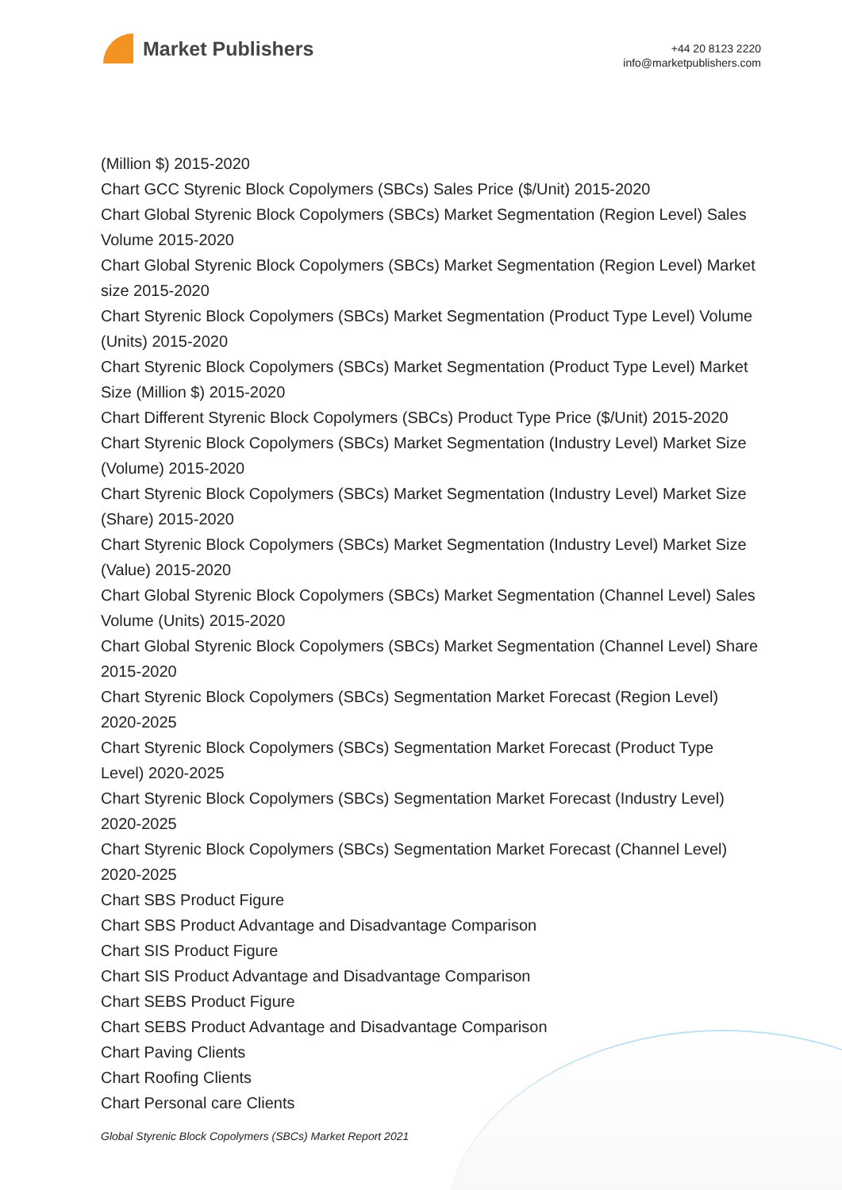Market Publishers
+44 20 8123 2220
info@marketpublishers.com
(Million $) 2015-2020
Chart GCC Styrenic Block Copolymers (SBCs) Sales Price ($/Unit) 2015-2020
Chart Global Styrenic Block Copolymers (SBCs) Market Segmentation (Region Level) Sales Volume 2015-2020
Chart Global Styrenic Block Copolymers (SBCs) Market Segmentation (Region Level) Market size 2015-2020
Chart Styrenic Block Copolymers (SBCs) Market Segmentation (Product Type Level) Volume (Units) 2015-2020
Chart Styrenic Block Copolymers (SBCs) Market Segmentation (Product Type Level) Market Size (Million $) 2015-2020
Chart Different Styrenic Block Copolymers (SBCs) Product Type Price ($/Unit) 2015-2020
Chart Styrenic Block Copolymers (SBCs) Market Segmentation (Industry Level) Market Size (Volume) 2015-2020
Chart Styrenic Block Copolymers (SBCs) Market Segmentation (Industry Level) Market Size (Share) 2015-2020
Chart Styrenic Block Copolymers (SBCs) Market Segmentation (Industry Level) Market Size (Value) 2015-2020
Chart Global Styrenic Block Copolymers (SBCs) Market Segmentation (Channel Level) Sales Volume (Units) 2015-2020
Chart Global Styrenic Block Copolymers (SBCs) Market Segmentation (Channel Level) Share 2015-2020
Chart Styrenic Block Copolymers (SBCs) Segmentation Market Forecast (Region Level) 2020-2025
Chart Styrenic Block Copolymers (SBCs) Segmentation Market Forecast (Product Type Level) 2020-2025
Chart Styrenic Block Copolymers (SBCs) Segmentation Market Forecast (Industry Level) 2020-2025
Chart Styrenic Block Copolymers (SBCs) Segmentation Market Forecast (Channel Level) 2020-2025
Chart SBS Product Figure
Chart SBS Product Advantage and Disadvantage Comparison
Chart SIS Product Figure
Chart SIS Product Advantage and Disadvantage Comparison
Chart SEBS Product Figure
Chart SEBS Product Advantage and Disadvantage Comparison
Chart Paving Clients
Chart Roofing Clients
Chart Personal care Clients
Global Styrenic Block Copolymers (SBCs) Market Report 2021